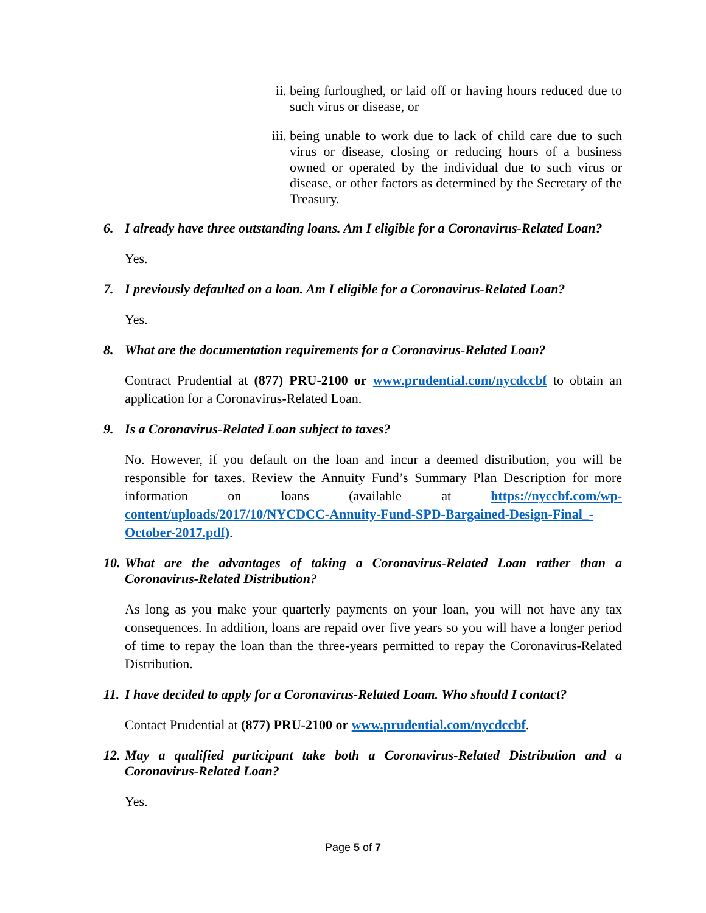ii. being furloughed, or laid off or having hours reduced due to such virus or disease, or
iii. being unable to work due to lack of child care due to such virus or disease, closing or reducing hours of a business owned or operated by the individual due to such virus or disease, or other factors as determined by the Secretary of the Treasury.
6. I already have three outstanding loans. Am I eligible for a Coronavirus-Related Loan?
Yes.
7. I previously defaulted on a loan. Am I eligible for a Coronavirus-Related Loan?
Yes.
8. What are the documentation requirements for a Coronavirus-Related Loan?
Contract Prudential at (877) PRU-2100 or www.prudential.com/nycdccbf to obtain an application for a Coronavirus-Related Loan.
9. Is a Coronavirus-Related Loan subject to taxes?
No. However, if you default on the loan and incur a deemed distribution, you will be responsible for taxes. Review the Annuity Fund’s Summary Plan Description for more information on loans (available at https://nyccbf.com/wp-content/uploads/2017/10/NYCDCC-Annuity-Fund-SPD-Bargained-Design-Final_-October-2017.pdf).
10. What are the advantages of taking a Coronavirus-Related Loan rather than a Coronavirus-Related Distribution?
As long as you make your quarterly payments on your loan, you will not have any tax consequences. In addition, loans are repaid over five years so you will have a longer period of time to repay the loan than the three-years permitted to repay the Coronavirus-Related Distribution.
11. I have decided to apply for a Coronavirus-Related Loam. Who should I contact?
Contact Prudential at (877) PRU-2100 or www.prudential.com/nycdccbf.
12. May a qualified participant take both a Coronavirus-Related Distribution and a Coronavirus-Related Loan?
Yes.
Page 5 of 7